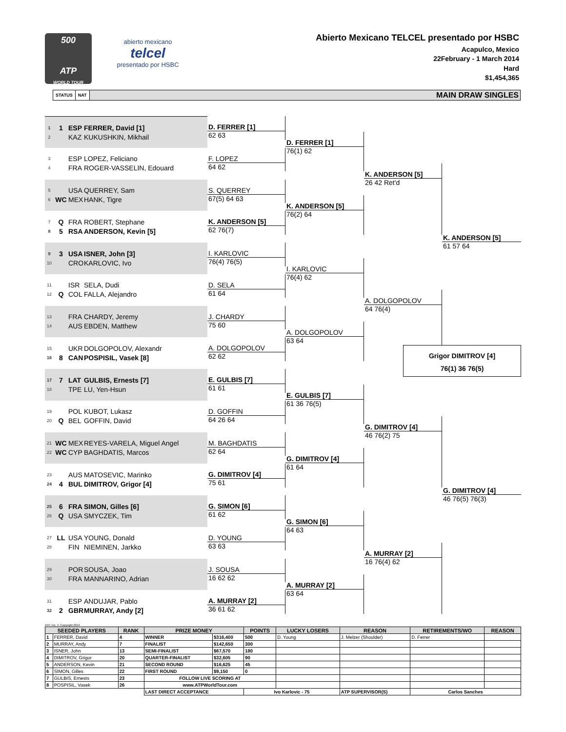500
ATP
WORLD TOUR
abierto mexicano
telcel
presentado por HSBC
Abierto Mexicano TELCEL presentado por HSBC
Acapulco, Mexico
22February - 1 March 2014
Hard
$1,454,365
STATUS NAT MAIN DRAW SINGLES
1 1 ESP FERRER, David [1]
2 KAZ KUKUSHKIN, Mikhail
3 ESP LOPEZ, Feliciano
4 FRA ROGER-VASSELIN, Edouard
5 USA QUERREY, Sam
6 WC MEX HANK, Tigre
7 Q FRA ROBERT, Stephane
8 5 RSA ANDERSON, Kevin [5]
9 3 USA ISNER, John [3]
10 CRO KARLOVIC, Ivo
11 ISR SELA, Dudi
12 Q COL FALLA, Alejandro
13 FRA CHARDY, Jeremy
14 AUS EBDEN, Matthew
15 UKR DOLGOPOLOV, Alexandr
16 8 CAN POSPISIL, Vasek [8]
17 7 LAT GULBIS, Ernests [7]
18 TPE LU, Yen-Hsun
19 POL KUBOT, Lukasz
20 Q BEL GOFFIN, David
21 WC MEX REYES-VARELA, Miguel Angel
22 WC CYP BAGHDATIS, Marcos
23 AUS MATOSEVIC, Marinko
24 4 BUL DIMITROV, Grigor [4]
25 6 FRA SIMON, Gilles [6]
26 Q USA SMYCZEK, Tim
27 LL USA YOUNG, Donald
28 FIN NIEMINEN, Jarkko
29 POR SOUSA, Joao
30 FRA MANNARINO, Adrian
31 ESP ANDUJAR, Pablo
32 2 GBR MURRAY, Andy [2]
D. FERRER [1]
62 63
F. LOPEZ
64 62
S. QUERREY
67(5) 64 63
K. ANDERSON [5]
62 76(7)
I. KARLOVIC
76(4) 76(5)
D. SELA
61 64
J. CHARDY
75 60
A. DOLGOPOLOV
62 62
E. GULBIS [7]
61 61
D. GOFFIN
64 26 64
M. BAGHDATIS
62 64
G. DIMITROV [4]
75 61
G. SIMON [6]
61 62
D. YOUNG
63 63
J. SOUSA
16 62 62
A. MURRAY [2]
36 61 62
D. FERRER [1]
76(1) 62
K. ANDERSON [5]
76(2) 64
I. KARLOVIC
76(4) 62
A. DOLGOPOLOV
63 64
E. GULBIS [7]
61 36 76(5)
G. DIMITROV [4]
61 64
G. SIMON [6]
64 63
A. MURRAY [2]
63 64
K. ANDERSON [5]
26 42 Ret'd
A. DOLGOPOLOV
64 76(4)
G. DIMITROV [4]
46 76(2) 75
A. MURRAY [2]
16 76(4) 62
K. ANDERSON [5]
61 57 64
Grigor DIMITROV [4]
76(1) 36 76(5)
G. DIMITROV [4]
46 76(5) 76(3)
ATP, Inc. © Copyright 2014
| SEEDED PLAYERS | | RANK | PRIZE MONEY | | POINTS | LUCKY LOSERS | REASON | RETIREMENTS/WO | REASON |
| --- | --- | --- | --- | --- | --- | --- | --- | --- | --- |
| 1 | FERRER, David | 4 | WINNER | $316,400 | 500 | D. Young | J. Melzer (Shoulder) | D. Ferrer | |
| 2 | MURRAY, Andy | 7 | FINALIST | $142,650 | 300 | | | | |
| 3 | ISNER, John | 13 | SEMI-FINALIST | $67,570 | 180 | | | | |
| 4 | DIMITROV, Grigor | 20 | QUARTER-FINALIST | $32,605 | 90 | | | | |
| 5 | ANDERSON, Kevin | 21 | SECOND ROUND | $16,625 | 45 | | | | |
| 6 | SIMON, Gilles | 22 | FIRST ROUND | $9,150 | 0 | | | | |
| 7 | GULBIS, Ernests | 23 | FOLLOW LIVE SCORING AT | | | | | | |
| 8 | POSPISIL, Vasek | 26 | www.ATPWorldTour.com | | | | | | |
| | | | LAST DIRECT ACCEPTANCE | | Ivo Karlovic - 75 | | ATP SUPERVISOR(S) | Carlos Sanches | |